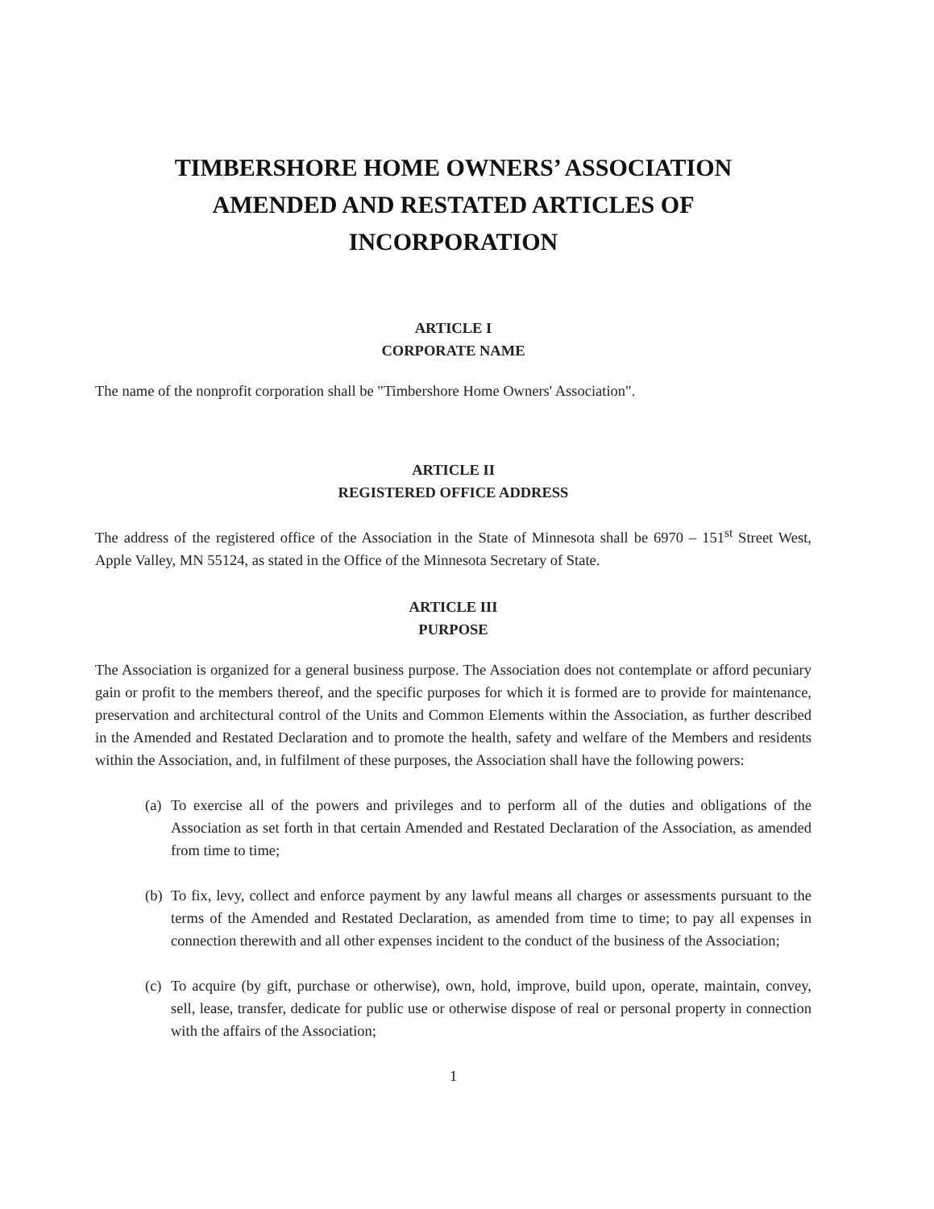TIMBERSHORE HOME OWNERS’ ASSOCIATION
AMENDED AND RESTATED ARTICLES OF
INCORPORATION
ARTICLE I
CORPORATE NAME
The name of the nonprofit corporation shall be "Timbershore Home Owners' Association".
ARTICLE II
REGISTERED OFFICE ADDRESS
The address of the registered office of the Association in the State of Minnesota shall be 6970 – 151<sup>st</sup> Street West, Apple Valley, MN 55124, as stated in the Office of the Minnesota Secretary of State.
ARTICLE III
PURPOSE
The Association is organized for a general business purpose. The Association does not contemplate or afford pecuniary gain or profit to the members thereof, and the specific purposes for which it is formed are to provide for maintenance, preservation and architectural control of the Units and Common Elements within the Association, as further described in the Amended and Restated Declaration and to promote the health, safety and welfare of the Members and residents within the Association, and, in fulfilment of these purposes, the Association shall have the following powers:
(a)
To exercise all of the powers and privileges and to perform all of the duties and obligations of the Association as set forth in that certain Amended and Restated Declaration of the Association, as amended from time to time;
(b)
To fix, levy, collect and enforce payment by any lawful means all charges or assessments pursuant to the terms of the Amended and Restated Declaration, as amended from time to time; to pay all expenses in connection therewith and all other expenses incident to the conduct of the business of the Association;
(c)
To acquire (by gift, purchase or otherwise), own, hold, improve, build upon, operate, maintain, convey, sell, lease, transfer, dedicate for public use or otherwise dispose of real or personal property in connection with the affairs of the Association;
1